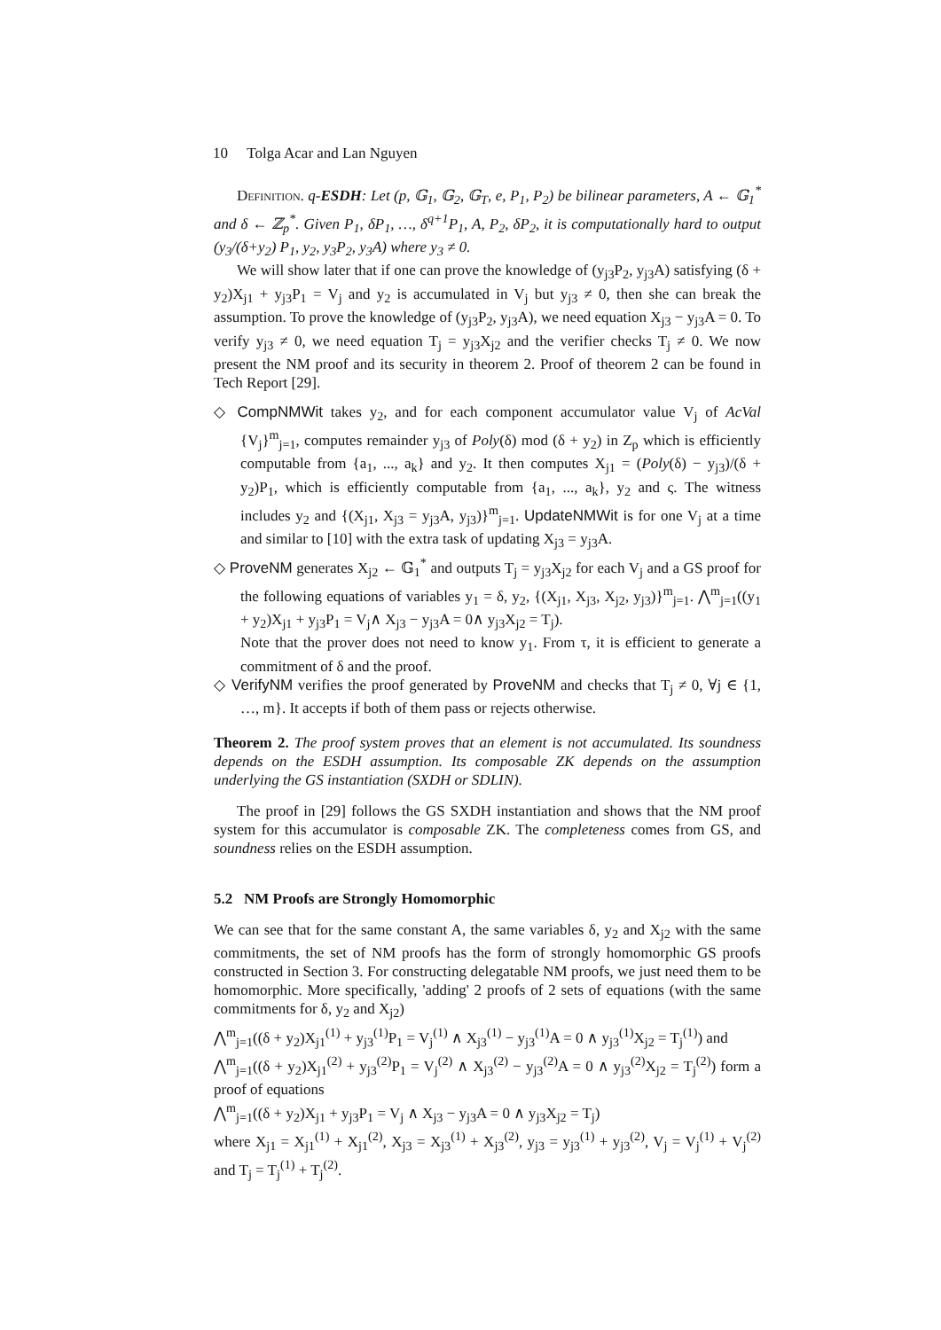10 Tolga Acar and Lan Nguyen
Definition. q-ESDH: Let (p, 𝔾<sub>1</sub>, 𝔾<sub>2</sub>, 𝔾<sub>T</sub>, e, P<sub>1</sub>, P<sub>2</sub>) be bilinear parameters, A ← 𝔾<sub>1</sub><sup>*</sup> and δ ← ℤ<sub>p</sub><sup>*</sup>. Given P<sub>1</sub>, δP<sub>1</sub>, …, δ<sup>q+1</sup>P<sub>1</sub>, A, P<sub>2</sub>, δP<sub>2</sub>, it is computationally hard to output (y<sub>3</sub>/(δ+y<sub>2</sub>) P<sub>1</sub>, y<sub>2</sub>, y<sub>3</sub>P<sub>2</sub>, y<sub>3</sub>A) where y<sub>3</sub> ≠ 0.
We will show later that if one can prove the knowledge of (y<sub>j3</sub>P<sub>2</sub>, y<sub>j3</sub>A) satisfying (δ + y<sub>2</sub>)X<sub>j1</sub> + y<sub>j3</sub>P<sub>1</sub> = V<sub>j</sub> and y<sub>2</sub> is accumulated in V<sub>j</sub> but y<sub>j3</sub> ≠ 0, then she can break the assumption. To prove the knowledge of (y<sub>j3</sub>P<sub>2</sub>, y<sub>j3</sub>A), we need equation X<sub>j3</sub> − y<sub>j3</sub>A = 0. To verify y<sub>j3</sub> ≠ 0, we need equation T<sub>j</sub> = y<sub>j3</sub>X<sub>j2</sub> and the verifier checks T<sub>j</sub> ≠ 0. We now present the NM proof and its security in theorem 2. Proof of theorem 2 can be found in Tech Report [29].
◇ CompNMWit takes y<sub>2</sub>, and for each component accumulator value V<sub>j</sub> of AcVal {V<sub>j</sub>}<sup>m</sup><sub>j=1</sub>, computes remainder y<sub>j3</sub> of Poly(δ) mod (δ + y<sub>2</sub>) in Z<sub>p</sub> which is efficiently computable from {a<sub>1</sub>, ..., a<sub>k</sub>} and y<sub>2</sub>. It then computes X<sub>j1</sub> = (Poly(δ) − y<sub>j3</sub>)/(δ + y<sub>2</sub>)P<sub>1</sub>, which is efficiently computable from {a<sub>1</sub>, ..., a<sub>k</sub>}, y<sub>2</sub> and ς. The witness includes y<sub>2</sub> and {(X<sub>j1</sub>, X<sub>j3</sub> = y<sub>j3</sub>A, y<sub>j3</sub>)}<sup>m</sup><sub>j=1</sub>. UpdateNMWit is for one V<sub>j</sub> at a time and similar to [10] with the extra task of updating X<sub>j3</sub> = y<sub>j3</sub>A.
◇ ProveNM generates X<sub>j2</sub> ← 𝔾<sub>1</sub><sup>*</sup> and outputs T<sub>j</sub> = y<sub>j3</sub>X<sub>j2</sub> for each V<sub>j</sub> and a GS proof for the following equations of variables y<sub>1</sub> = δ, y<sub>2</sub>, {(X<sub>j1</sub>, X<sub>j3</sub>, X<sub>j2</sub>, y<sub>j3</sub>)}<sup>m</sup><sub>j=1</sub>. ⋀<sup>m</sup><sub>j=1</sub>((y<sub>1</sub> + y<sub>2</sub>)X<sub>j1</sub> + y<sub>j3</sub>P<sub>1</sub> = V<sub>j</sub>∧ X<sub>j3</sub> − y<sub>j3</sub>A = 0∧ y<sub>j3</sub>X<sub>j2</sub> = T<sub>j</sub>).
Note that the prover does not need to know y<sub>1</sub>. From τ, it is efficient to generate a commitment of δ and the proof.
◇ VerifyNM verifies the proof generated by ProveNM and checks that T<sub>j</sub> ≠ 0, ∀j ∈ {1, …, m}. It accepts if both of them pass or rejects otherwise.
Theorem 2. The proof system proves that an element is not accumulated. Its soundness depends on the ESDH assumption. Its composable ZK depends on the assumption underlying the GS instantiation (SXDH or SDLIN).
The proof in [29] follows the GS SXDH instantiation and shows that the NM proof system for this accumulator is composable ZK. The completeness comes from GS, and soundness relies on the ESDH assumption.
5.2 NM Proofs are Strongly Homomorphic
We can see that for the same constant A, the same variables δ, y<sub>2</sub> and X<sub>j2</sub> with the same commitments, the set of NM proofs has the form of strongly homomorphic GS proofs constructed in Section 3. For constructing delegatable NM proofs, we just need them to be homomorphic. More specifically, 'adding' 2 proofs of 2 sets of equations (with the same commitments for δ, y<sub>2</sub> and X<sub>j2</sub>)
⋀<sup>m</sup><sub>j=1</sub>((δ + y<sub>2</sub>)X<sub>j1</sub><sup>(1)</sup> + y<sub>j3</sub><sup>(1)</sup>P<sub>1</sub> = V<sub>j</sub><sup>(1)</sup> ∧ X<sub>j3</sub><sup>(1)</sup> − y<sub>j3</sub><sup>(1)</sup>A = 0 ∧ y<sub>j3</sub><sup>(1)</sup>X<sub>j2</sub> = T<sub>j</sub><sup>(1)</sup>) and
⋀<sup>m</sup><sub>j=1</sub>((δ + y<sub>2</sub>)X<sub>j1</sub><sup>(2)</sup> + y<sub>j3</sub><sup>(2)</sup>P<sub>1</sub> = V<sub>j</sub><sup>(2)</sup> ∧ X<sub>j3</sub><sup>(2)</sup> − y<sub>j3</sub><sup>(2)</sup>A = 0 ∧ y<sub>j3</sub><sup>(2)</sup>X<sub>j2</sub> = T<sub>j</sub><sup>(2)</sup>) form a proof of equations
⋀<sup>m</sup><sub>j=1</sub>((δ + y<sub>2</sub>)X<sub>j1</sub> + y<sub>j3</sub>P<sub>1</sub> = V<sub>j</sub> ∧ X<sub>j3</sub> − y<sub>j3</sub>A = 0 ∧ y<sub>j3</sub>X<sub>j2</sub> = T<sub>j</sub>)
where X<sub>j1</sub> = X<sub>j1</sub><sup>(1)</sup> + X<sub>j1</sub><sup>(2)</sup>, X<sub>j3</sub> = X<sub>j3</sub><sup>(1)</sup> + X<sub>j3</sub><sup>(2)</sup>, y<sub>j3</sub> = y<sub>j3</sub><sup>(1)</sup> + y<sub>j3</sub><sup>(2)</sup>, V<sub>j</sub> = V<sub>j</sub><sup>(1)</sup> + V<sub>j</sub><sup>(2)</sup> and T<sub>j</sub> = T<sub>j</sub><sup>(1)</sup> + T<sub>j</sub><sup>(2)</sup>.